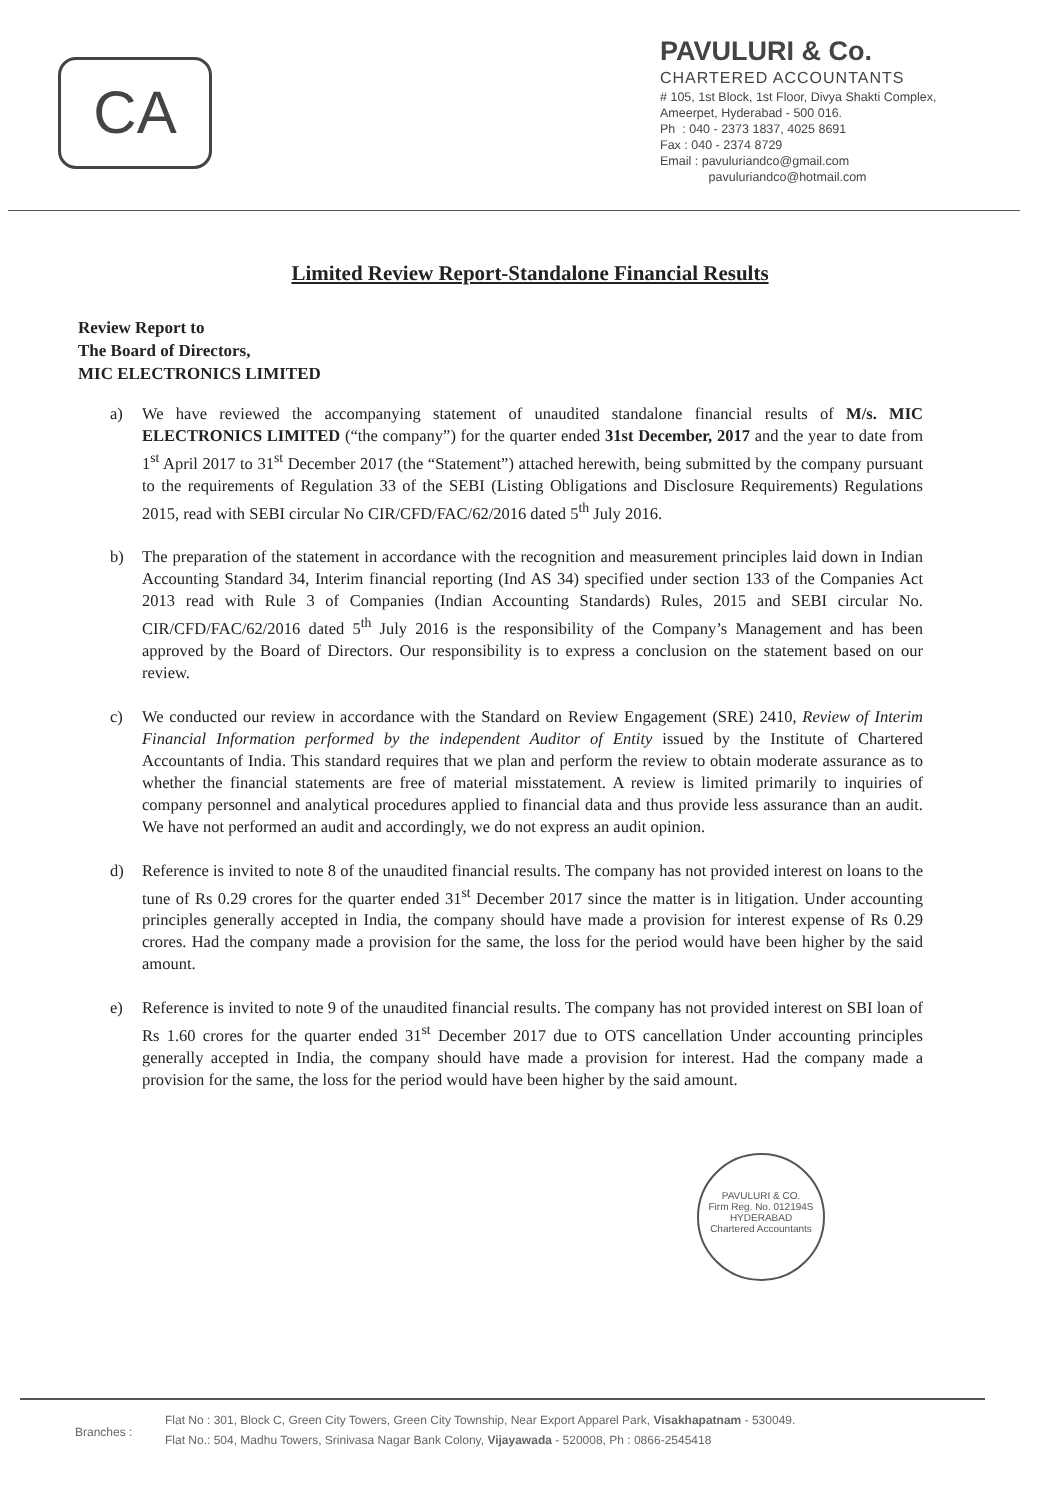CA
PAVULURI & Co.
CHARTERED ACCOUNTANTS
# 105, 1st Block, 1st Floor, Divya Shakti Complex,
Ameerpet, Hyderabad - 500 016.
Ph : 040 - 2373 1837, 4025 8691
Fax : 040 - 2374 8729
Email : pavuluriandco@gmail.com
pavuluriandco@hotmail.com
Limited Review Report-Standalone Financial Results
Review Report to
The Board of Directors,
MIC ELECTRONICS LIMITED
a) We have reviewed the accompanying statement of unaudited standalone financial results of M/s. MIC ELECTRONICS LIMITED (“the company”) for the quarter ended 31st December, 2017 and the year to date from 1<sup>st</sup> April 2017 to 31<sup>st</sup> December 2017 (the “Statement”) attached herewith, being submitted by the company pursuant to the requirements of Regulation 33 of the SEBI (Listing Obligations and Disclosure Requirements) Regulations 2015, read with SEBI circular No CIR/CFD/FAC/62/2016 dated 5<sup>th</sup> July 2016.
b) The preparation of the statement in accordance with the recognition and measurement principles laid down in Indian Accounting Standard 34, Interim financial reporting (Ind AS 34) specified under section 133 of the Companies Act 2013 read with Rule 3 of Companies (Indian Accounting Standards) Rules, 2015 and SEBI circular No. CIR/CFD/FAC/62/2016 dated 5<sup>th</sup> July 2016 is the responsibility of the Company’s Management and has been approved by the Board of Directors. Our responsibility is to express a conclusion on the statement based on our review.
c) We conducted our review in accordance with the Standard on Review Engagement (SRE) 2410, Review of Interim Financial Information performed by the independent Auditor of Entity issued by the Institute of Chartered Accountants of India. This standard requires that we plan and perform the review to obtain moderate assurance as to whether the financial statements are free of material misstatement. A review is limited primarily to inquiries of company personnel and analytical procedures applied to financial data and thus provide less assurance than an audit. We have not performed an audit and accordingly, we do not express an audit opinion.
d) Reference is invited to note 8 of the unaudited financial results. The company has not provided interest on loans to the tune of Rs 0.29 crores for the quarter ended 31<sup>st</sup> December 2017 since the matter is in litigation. Under accounting principles generally accepted in India, the company should have made a provision for interest expense of Rs 0.29 crores. Had the company made a provision for the same, the loss for the period would have been higher by the said amount.
e) Reference is invited to note 9 of the unaudited financial results. The company has not provided interest on SBI loan of Rs 1.60 crores for the quarter ended 31<sup>st</sup> December 2017 due to OTS cancellation Under accounting principles generally accepted in India, the company should have made a provision for interest. Had the company made a provision for the same, the loss for the period would have been higher by the said amount.
PAVULURI & CO.
Firm Reg. No. 012194S
HYDERABAD
Chartered Accountants
Branches :
Flat No : 301, Block C, Green City Towers, Green City Township, Near Export Apparel Park, Visakhapatnam - 530049.
Flat No.: 504, Madhu Towers, Srinivasa Nagar Bank Colony, Vijayawada - 520008, Ph : 0866-2545418